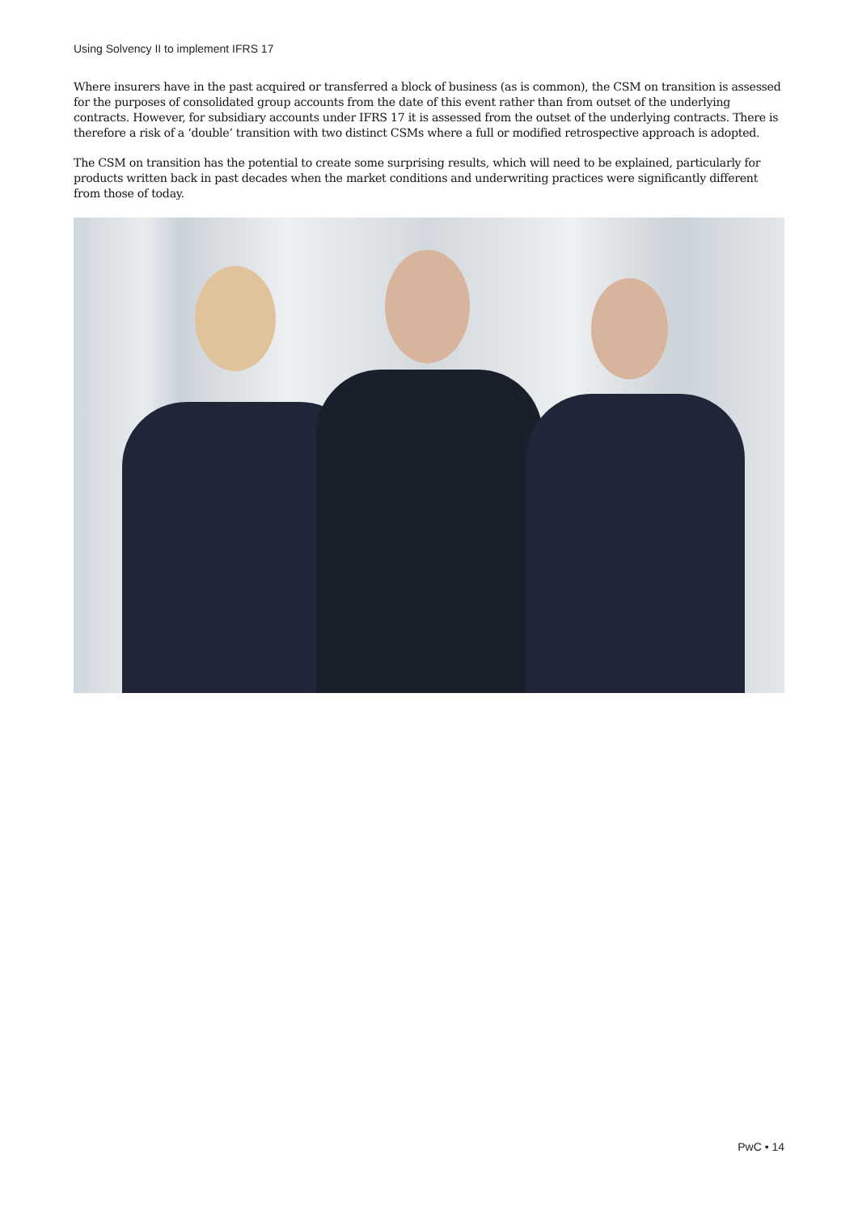Using Solvency II to implement IFRS 17
Where insurers have in the past acquired or transferred a block of business (as is common), the CSM on transition is assessed for the purposes of consolidated group accounts from the date of this event rather than from outset of the underlying contracts. However, for subsidiary accounts under IFRS 17 it is assessed from the outset of the underlying contracts. There is therefore a risk of a ‘double’ transition with two distinct CSMs where a full or modified retrospective approach is adopted.
The CSM on transition has the potential to create some surprising results, which will need to be explained, particularly for products written back in past decades when the market conditions and underwriting practices were significantly different from those of today.
PwC • 14